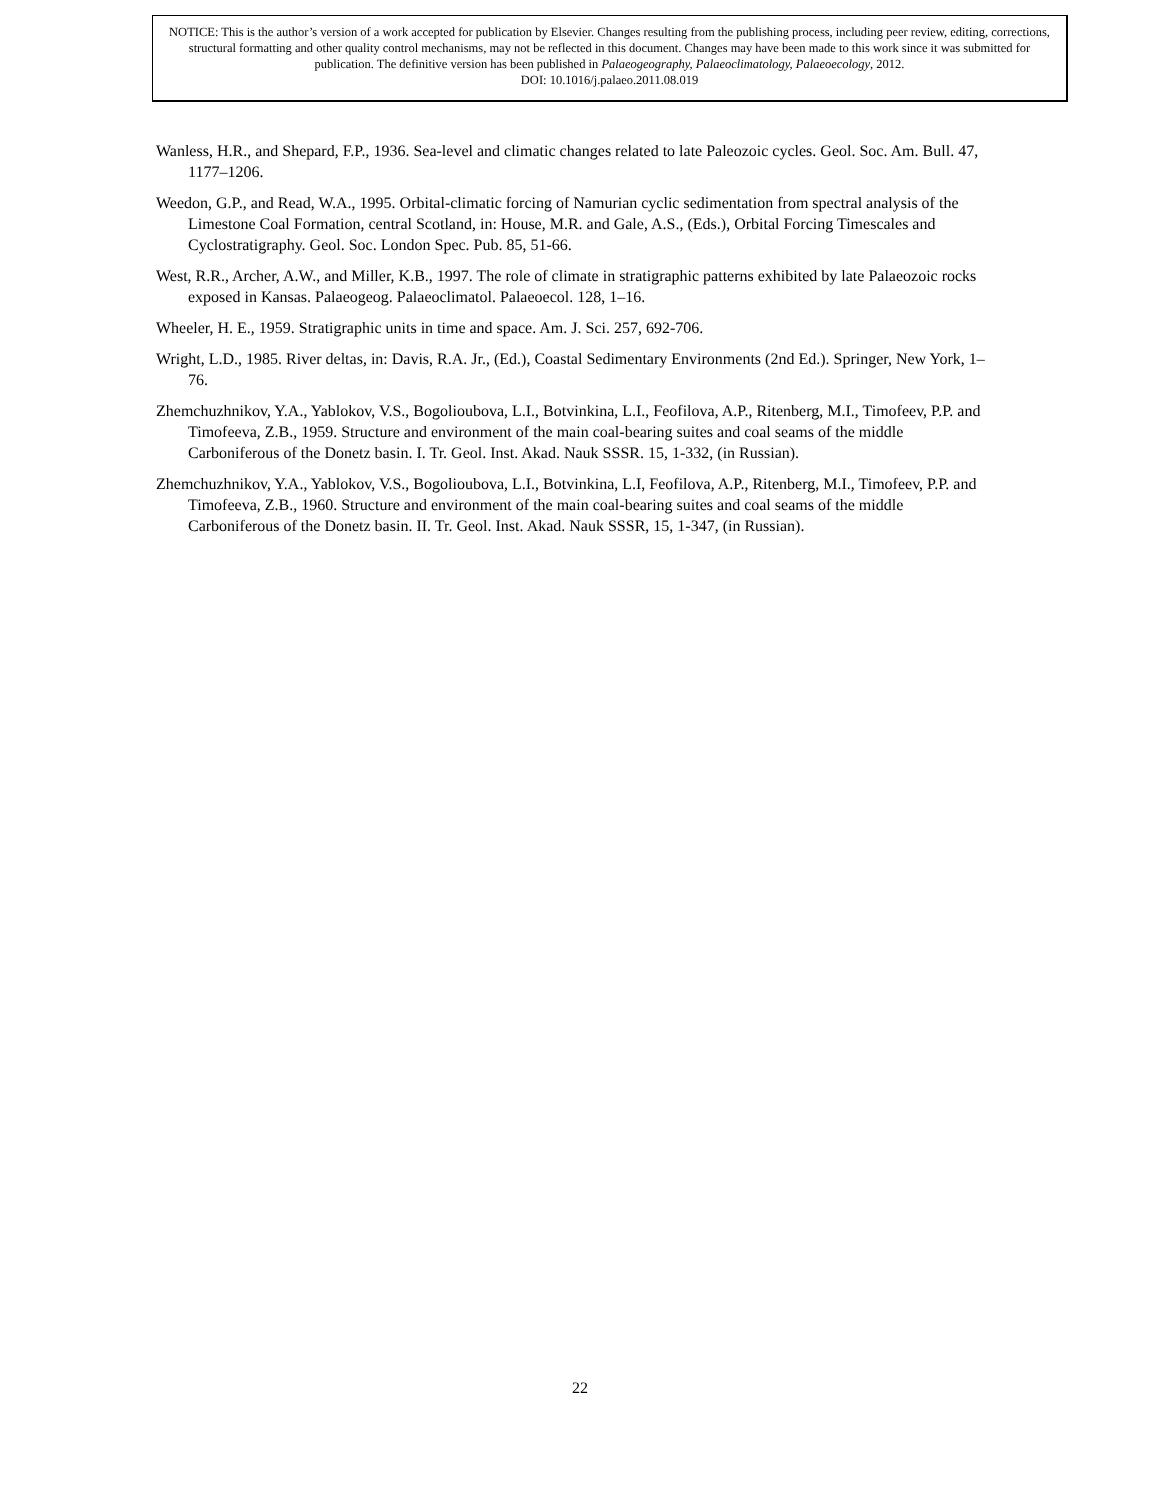NOTICE: This is the author’s version of a work accepted for publication by Elsevier. Changes resulting from the publishing process, including peer review, editing, corrections, structural formatting and other quality control mechanisms, may not be reflected in this document. Changes may have been made to this work since it was submitted for publication. The definitive version has been published in Palaeogeography, Palaeoclimatology, Palaeoecology, 2012.
DOI: 10.1016/j.palaeo.2011.08.019
Wanless, H.R., and Shepard, F.P., 1936. Sea-level and climatic changes related to late Paleozoic cycles. Geol. Soc. Am. Bull. 47, 1177–1206.
Weedon, G.P., and Read, W.A., 1995. Orbital-climatic forcing of Namurian cyclic sedimentation from spectral analysis of the Limestone Coal Formation, central Scotland, in: House, M.R. and Gale, A.S., (Eds.), Orbital Forcing Timescales and Cyclostratigraphy. Geol. Soc. London Spec. Pub. 85, 51-66.
West, R.R., Archer, A.W., and Miller, K.B., 1997. The role of climate in stratigraphic patterns exhibited by late Palaeozoic rocks exposed in Kansas. Palaeogeog. Palaeoclimatol. Palaeoecol. 128, 1–16.
Wheeler, H. E., 1959. Stratigraphic units in time and space. Am. J. Sci. 257, 692-706.
Wright, L.D., 1985. River deltas, in: Davis, R.A. Jr., (Ed.), Coastal Sedimentary Environments (2nd Ed.). Springer, New York, 1–76.
Zhemchuzhnikov, Y.A., Yablokov, V.S., Bogolioubova, L.I., Botvinkina, L.I., Feofilova, A.P., Ritenberg, M.I., Timofeev, P.P. and Timofeeva, Z.B., 1959. Structure and environment of the main coal-bearing suites and coal seams of the middle Carboniferous of the Donetz basin. I. Tr. Geol. Inst. Akad. Nauk SSSR. 15, 1-332, (in Russian).
Zhemchuzhnikov, Y.A., Yablokov, V.S., Bogolioubova, L.I., Botvinkina, L.I, Feofilova, A.P., Ritenberg, M.I., Timofeev, P.P. and Timofeeva, Z.B., 1960. Structure and environment of the main coal-bearing suites and coal seams of the middle Carboniferous of the Donetz basin. II. Tr. Geol. Inst. Akad. Nauk SSSR, 15, 1-347, (in Russian).
22